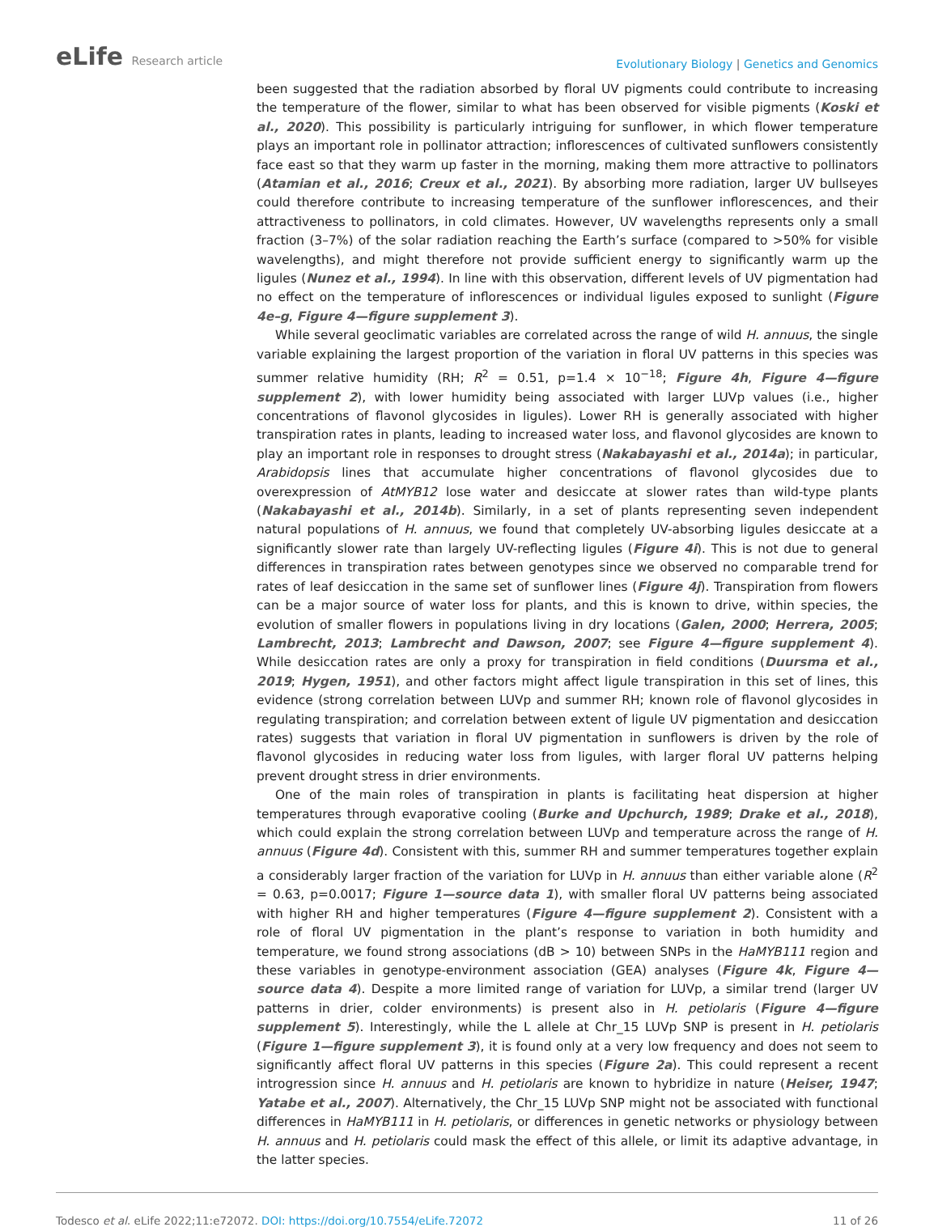eLife Research article
Evolutionary Biology | Genetics and Genomics
been suggested that the radiation absorbed by floral UV pigments could contribute to increasing the temperature of the flower, similar to what has been observed for visible pigments (Koski et al., 2020). This possibility is particularly intriguing for sunflower, in which flower temperature plays an important role in pollinator attraction; inflorescences of cultivated sunflowers consistently face east so that they warm up faster in the morning, making them more attractive to pollinators (Atamian et al., 2016; Creux et al., 2021). By absorbing more radiation, larger UV bullseyes could therefore contribute to increasing temperature of the sunflower inflorescences, and their attractiveness to pollinators, in cold climates. However, UV wavelengths represents only a small fraction (3–7%) of the solar radiation reaching the Earth’s surface (compared to >50% for visible wavelengths), and might therefore not provide sufficient energy to significantly warm up the ligules (Nunez et al., 1994). In line with this observation, different levels of UV pigmentation had no effect on the temperature of inflorescences or individual ligules exposed to sunlight (Figure 4e–g, Figure 4—figure supplement 3).
While several geoclimatic variables are correlated across the range of wild H. annuus, the single variable explaining the largest proportion of the variation in floral UV patterns in this species was summer relative humidity (RH; R<sup>2</sup> = 0.51, p=1.4 × 10<sup>−18</sup>; Figure 4h, Figure 4—figure supplement 2), with lower humidity being associated with larger LUVp values (i.e., higher concentrations of flavonol glycosides in ligules). Lower RH is generally associated with higher transpiration rates in plants, leading to increased water loss, and flavonol glycosides are known to play an important role in responses to drought stress (Nakabayashi et al., 2014a); in particular, Arabidopsis lines that accumulate higher concentrations of flavonol glycosides due to overexpression of AtMYB12 lose water and desiccate at slower rates than wild-type plants (Nakabayashi et al., 2014b). Similarly, in a set of plants representing seven independent natural populations of H. annuus, we found that completely UV-absorbing ligules desiccate at a significantly slower rate than largely UV-reflecting ligules (Figure 4i). This is not due to general differences in transpiration rates between genotypes since we observed no comparable trend for rates of leaf desiccation in the same set of sunflower lines (Figure 4j). Transpiration from flowers can be a major source of water loss for plants, and this is known to drive, within species, the evolution of smaller flowers in populations living in dry locations (Galen, 2000; Herrera, 2005; Lambrecht, 2013; Lambrecht and Dawson, 2007; see Figure 4—figure supplement 4). While desiccation rates are only a proxy for transpiration in field conditions (Duursma et al., 2019; Hygen, 1951), and other factors might affect ligule transpiration in this set of lines, this evidence (strong correlation between LUVp and summer RH; known role of flavonol glycosides in regulating transpiration; and correlation between extent of ligule UV pigmentation and desiccation rates) suggests that variation in floral UV pigmentation in sunflowers is driven by the role of flavonol glycosides in reducing water loss from ligules, with larger floral UV patterns helping prevent drought stress in drier environments.
One of the main roles of transpiration in plants is facilitating heat dispersion at higher temperatures through evaporative cooling (Burke and Upchurch, 1989; Drake et al., 2018), which could explain the strong correlation between LUVp and temperature across the range of H. annuus (Figure 4d). Consistent with this, summer RH and summer temperatures together explain a considerably larger fraction of the variation for LUVp in H. annuus than either variable alone (R<sup>2</sup> = 0.63, p=0.0017; Figure 1—source data 1), with smaller floral UV patterns being associated with higher RH and higher temperatures (Figure 4—figure supplement 2). Consistent with a role of floral UV pigmentation in the plant’s response to variation in both humidity and temperature, we found strong associations (dB > 10) between SNPs in the HaMYB111 region and these variables in genotype-environment association (GEA) analyses (Figure 4k, Figure 4—source data 4). Despite a more limited range of variation for LUVp, a similar trend (larger UV patterns in drier, colder environments) is present also in H. petiolaris (Figure 4—figure supplement 5). Interestingly, while the L allele at Chr_15 LUVp SNP is present in H. petiolaris (Figure 1—figure supplement 3), it is found only at a very low frequency and does not seem to significantly affect floral UV patterns in this species (Figure 2a). This could represent a recent introgression since H. annuus and H. petiolaris are known to hybridize in nature (Heiser, 1947; Yatabe et al., 2007). Alternatively, the Chr_15 LUVp SNP might not be associated with functional differences in HaMYB111 in H. petiolaris, or differences in genetic networks or physiology between H. annuus and H. petiolaris could mask the effect of this allele, or limit its adaptive advantage, in the latter species.
Todesco et al. eLife 2022;11:e72072. DOI: https://doi.org/10.7554/eLife.72072
11 of 26